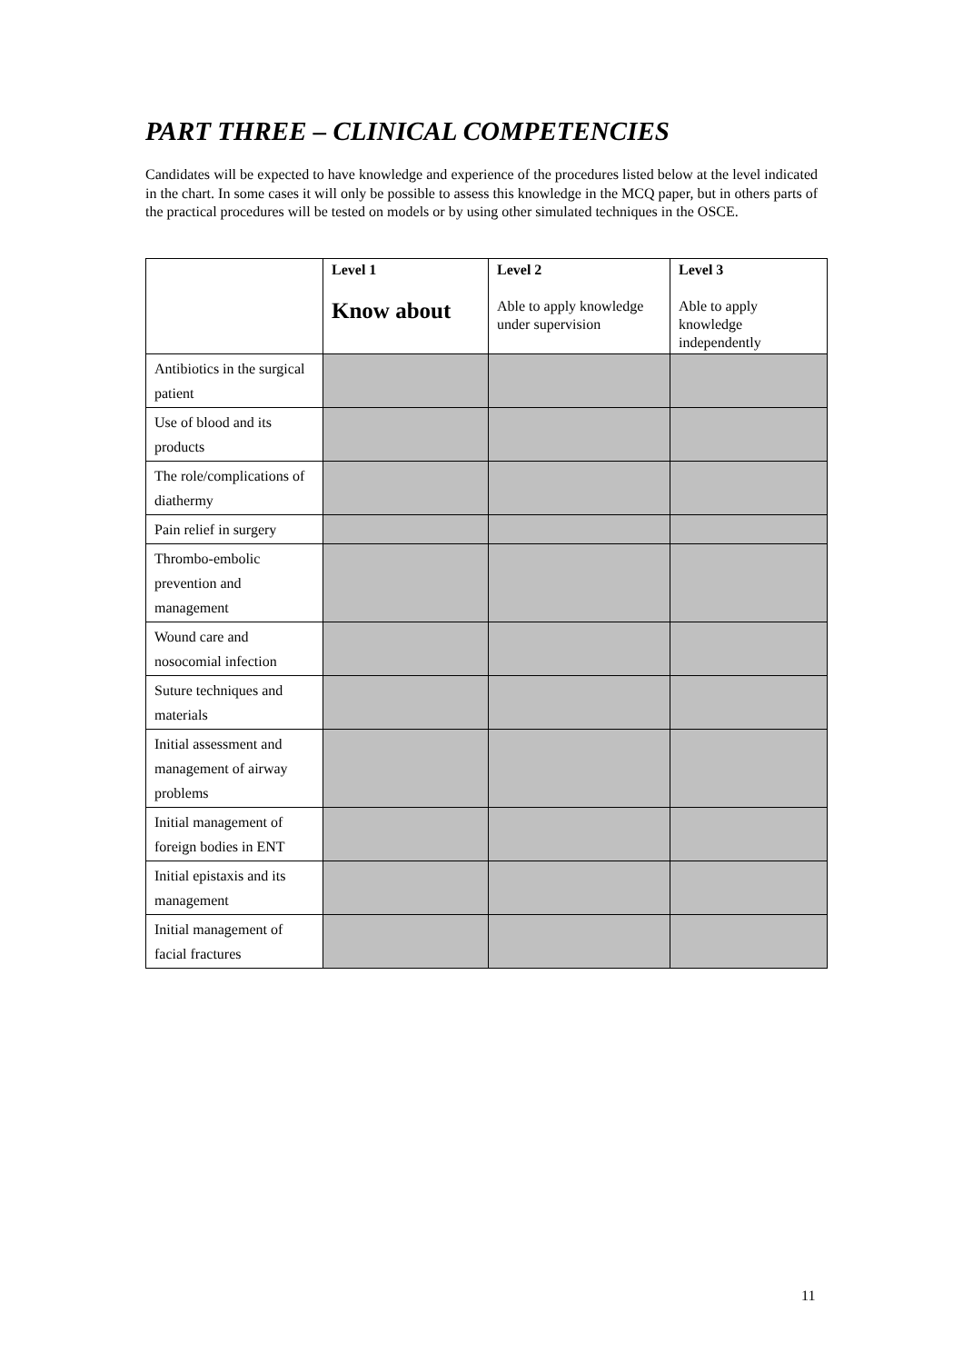PART THREE – CLINICAL COMPETENCIES
Candidates will be expected to have knowledge and experience of the procedures listed below at the level indicated in the chart. In some cases it will only be possible to assess this knowledge in the MCQ paper, but in others parts of the practical procedures will be tested on models or by using other simulated techniques in the OSCE.
| | Level 1 Know about | Level 2 Able to apply knowledge under supervision | Level 3 Able to apply knowledge independently |
| --- | --- | --- | --- |
| Antibiotics in the surgical patient | | | |
| Use of blood and its products | | | |
| The role/complications of diathermy | | | |
| Pain relief in surgery | | | |
| Thrombo-embolic prevention and management | | | |
| Wound care and nosocomial infection | | | |
| Suture techniques and materials | | | |
| Initial assessment and management of airway problems | | | |
| Initial management of foreign bodies in ENT | | | |
| Initial epistaxis and its management | | | |
| Initial management of facial fractures | | | |
11